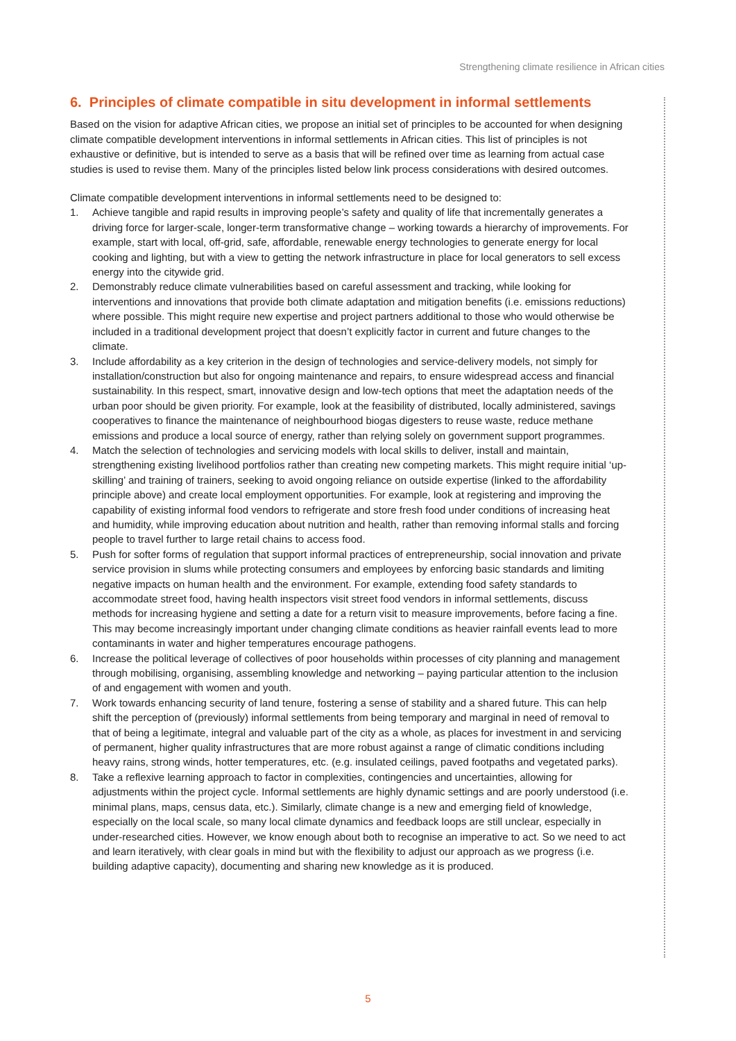Strengthening climate resilience in African cities
6. Principles of climate compatible in situ development in informal settlements
Based on the vision for adaptive African cities, we propose an initial set of principles to be accounted for when designing climate compatible development interventions in informal settlements in African cities. This list of principles is not exhaustive or definitive, but is intended to serve as a basis that will be refined over time as learning from actual case studies is used to revise them. Many of the principles listed below link process considerations with desired outcomes.
Climate compatible development interventions in informal settlements need to be designed to:
1. Achieve tangible and rapid results in improving people’s safety and quality of life that incrementally generates a driving force for larger-scale, longer-term transformative change – working towards a hierarchy of improvements. For example, start with local, off-grid, safe, affordable, renewable energy technologies to generate energy for local cooking and lighting, but with a view to getting the network infrastructure in place for local generators to sell excess energy into the citywide grid.
2. Demonstrably reduce climate vulnerabilities based on careful assessment and tracking, while looking for interventions and innovations that provide both climate adaptation and mitigation benefits (i.e. emissions reductions) where possible. This might require new expertise and project partners additional to those who would otherwise be included in a traditional development project that doesn’t explicitly factor in current and future changes to the climate.
3. Include affordability as a key criterion in the design of technologies and service-delivery models, not simply for installation/construction but also for ongoing maintenance and repairs, to ensure widespread access and financial sustainability. In this respect, smart, innovative design and low-tech options that meet the adaptation needs of the urban poor should be given priority. For example, look at the feasibility of distributed, locally administered, savings cooperatives to finance the maintenance of neighbourhood biogas digesters to reuse waste, reduce methane emissions and produce a local source of energy, rather than relying solely on government support programmes.
4. Match the selection of technologies and servicing models with local skills to deliver, install and maintain, strengthening existing livelihood portfolios rather than creating new competing markets. This might require initial ‘up-skilling’ and training of trainers, seeking to avoid ongoing reliance on outside expertise (linked to the affordability principle above) and create local employment opportunities. For example, look at registering and improving the capability of existing informal food vendors to refrigerate and store fresh food under conditions of increasing heat and humidity, while improving education about nutrition and health, rather than removing informal stalls and forcing people to travel further to large retail chains to access food.
5. Push for softer forms of regulation that support informal practices of entrepreneurship, social innovation and private service provision in slums while protecting consumers and employees by enforcing basic standards and limiting negative impacts on human health and the environment. For example, extending food safety standards to accommodate street food, having health inspectors visit street food vendors in informal settlements, discuss methods for increasing hygiene and setting a date for a return visit to measure improvements, before facing a fine. This may become increasingly important under changing climate conditions as heavier rainfall events lead to more contaminants in water and higher temperatures encourage pathogens.
6. Increase the political leverage of collectives of poor households within processes of city planning and management through mobilising, organising, assembling knowledge and networking – paying particular attention to the inclusion of and engagement with women and youth.
7. Work towards enhancing security of land tenure, fostering a sense of stability and a shared future. This can help shift the perception of (previously) informal settlements from being temporary and marginal in need of removal to that of being a legitimate, integral and valuable part of the city as a whole, as places for investment in and servicing of permanent, higher quality infrastructures that are more robust against a range of climatic conditions including heavy rains, strong winds, hotter temperatures, etc. (e.g. insulated ceilings, paved footpaths and vegetated parks).
8. Take a reflexive learning approach to factor in complexities, contingencies and uncertainties, allowing for adjustments within the project cycle. Informal settlements are highly dynamic settings and are poorly understood (i.e. minimal plans, maps, census data, etc.). Similarly, climate change is a new and emerging field of knowledge, especially on the local scale, so many local climate dynamics and feedback loops are still unclear, especially in under-researched cities. However, we know enough about both to recognise an imperative to act. So we need to act and learn iteratively, with clear goals in mind but with the flexibility to adjust our approach as we progress (i.e. building adaptive capacity), documenting and sharing new knowledge as it is produced.
5